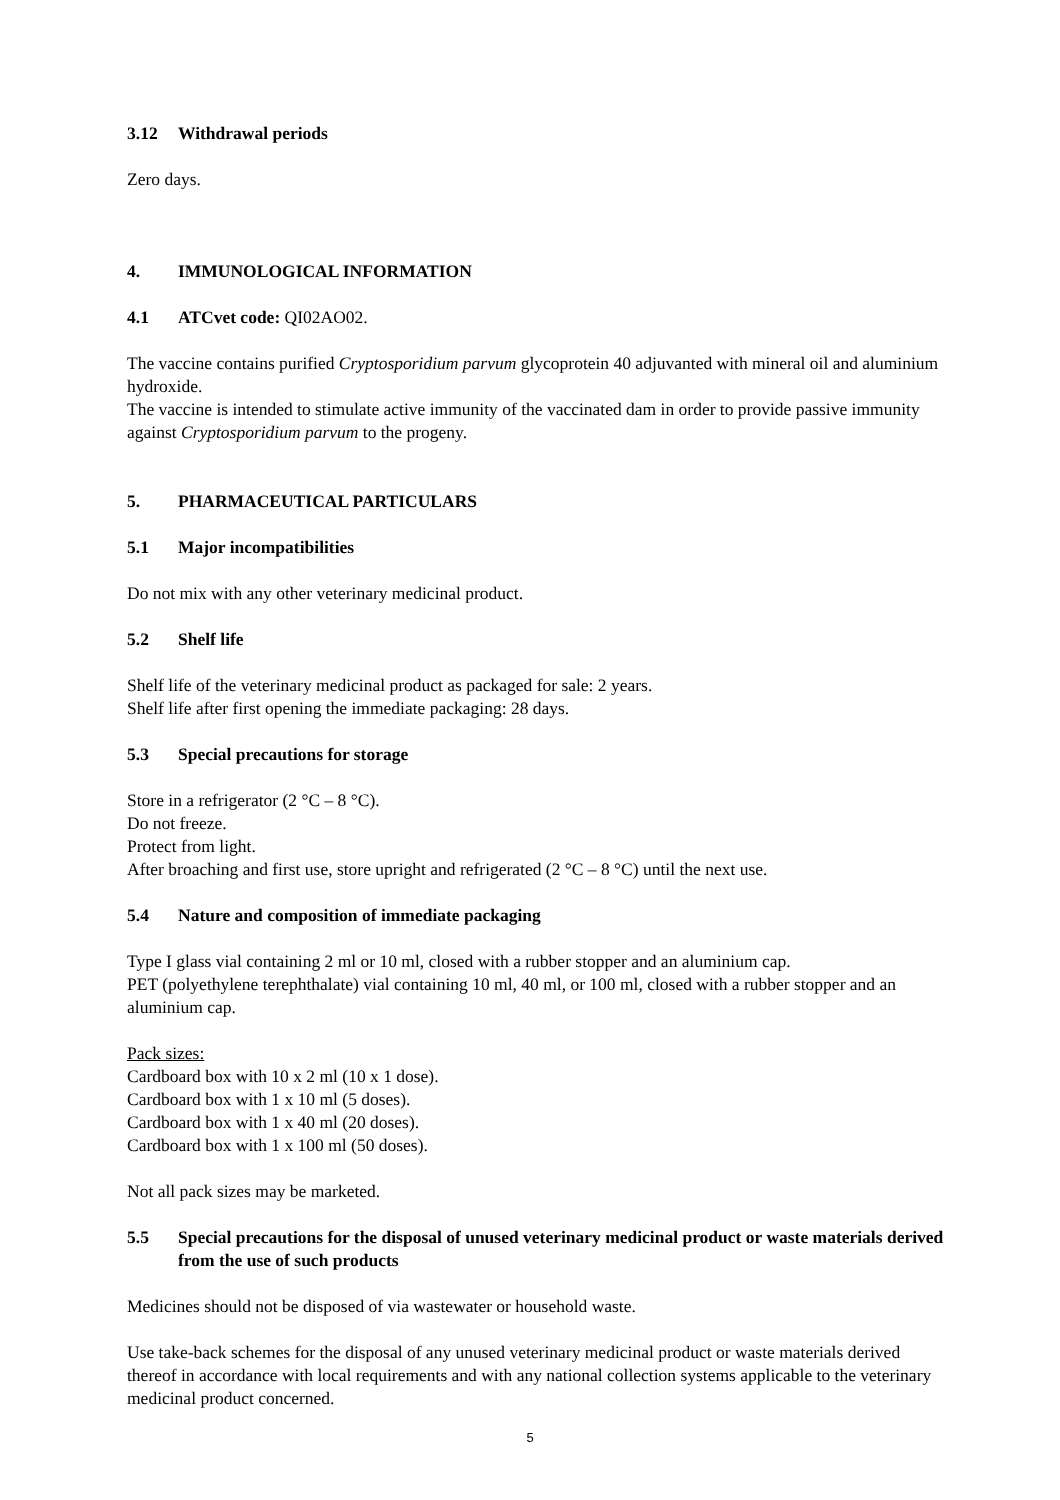3.12 Withdrawal periods
Zero days.
4. IMMUNOLOGICAL INFORMATION
4.1 ATCvet code: QI02AO02.
The vaccine contains purified Cryptosporidium parvum glycoprotein 40 adjuvanted with mineral oil and aluminium hydroxide.
The vaccine is intended to stimulate active immunity of the vaccinated dam in order to provide passive immunity against Cryptosporidium parvum to the progeny.
5. PHARMACEUTICAL PARTICULARS
5.1 Major incompatibilities
Do not mix with any other veterinary medicinal product.
5.2 Shelf life
Shelf life of the veterinary medicinal product as packaged for sale: 2 years.
Shelf life after first opening the immediate packaging: 28 days.
5.3 Special precautions for storage
Store in a refrigerator (2 °C – 8 °C).
Do not freeze.
Protect from light.
After broaching and first use, store upright and refrigerated (2 °C – 8 °C) until the next use.
5.4 Nature and composition of immediate packaging
Type I glass vial containing 2 ml or 10 ml, closed with a rubber stopper and an aluminium cap.
PET (polyethylene terephthalate) vial containing 10 ml, 40 ml, or 100 ml, closed with a rubber stopper and an aluminium cap.
Pack sizes:
Cardboard box with 10 x 2 ml (10 x 1 dose).
Cardboard box with 1 x 10 ml (5 doses).
Cardboard box with 1 x 40 ml (20 doses).
Cardboard box with 1 x 100 ml (50 doses).
Not all pack sizes may be marketed.
5.5 Special precautions for the disposal of unused veterinary medicinal product or waste materials derived from the use of such products
Medicines should not be disposed of via wastewater or household waste.
Use take-back schemes for the disposal of any unused veterinary medicinal product or waste materials derived thereof in accordance with local requirements and with any national collection systems applicable to the veterinary medicinal product concerned.
5